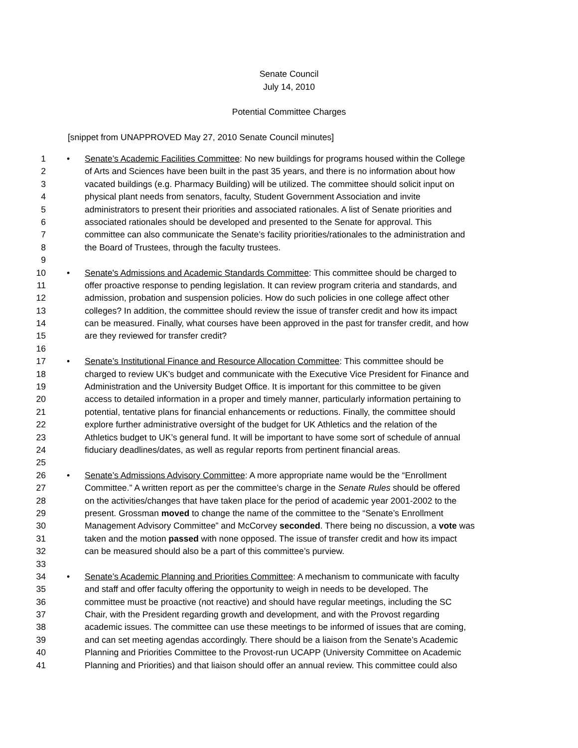Senate Council
July 14, 2010
Potential Committee Charges
[snippet from UNAPPROVED May 27, 2010 Senate Council minutes]
1 • Senate’s Academic Facilities Committee: No new buildings for programs housed within the College
2 of Arts and Sciences have been built in the past 35 years, and there is no information about how
3 vacated buildings (e.g. Pharmacy Building) will be utilized. The committee should solicit input on
4 physical plant needs from senators, faculty, Student Government Association and invite
5 administrators to present their priorities and associated rationales. A list of Senate priorities and
6 associated rationales should be developed and presented to the Senate for approval. This
7 committee can also communicate the Senate’s facility priorities/rationales to the administration and
8 the Board of Trustees, through the faculty trustees.
9
10 • Senate's Admissions and Academic Standards Committee: This committee should be charged to
11 offer proactive response to pending legislation. It can review program criteria and standards, and
12 admission, probation and suspension policies. How do such policies in one college affect other
13 colleges? In addition, the committee should review the issue of transfer credit and how its impact
14 can be measured. Finally, what courses have been approved in the past for transfer credit, and how
15 are they reviewed for transfer credit?
16
17 • Senate’s Institutional Finance and Resource Allocation Committee: This committee should be
18 charged to review UK’s budget and communicate with the Executive Vice President for Finance and
19 Administration and the University Budget Office. It is important for this committee to be given
20 access to detailed information in a proper and timely manner, particularly information pertaining to
21 potential, tentative plans for financial enhancements or reductions. Finally, the committee should
22 explore further administrative oversight of the budget for UK Athletics and the relation of the
23 Athletics budget to UK’s general fund. It will be important to have some sort of schedule of annual
24 fiduciary deadlines/dates, as well as regular reports from pertinent financial areas.
25
26 • Senate’s Admissions Advisory Committee: A more appropriate name would be the “Enrollment
27 Committee.” A written report as per the committee’s charge in the Senate Rules should be offered
28 on the activities/changes that have taken place for the period of academic year 2001-2002 to the
29 present. Grossman moved to change the name of the committee to the “Senate’s Enrollment
30 Management Advisory Committee” and McCorvey seconded. There being no discussion, a vote was
31 taken and the motion passed with none opposed. The issue of transfer credit and how its impact
32 can be measured should also be a part of this committee’s purview.
33
34 • Senate’s Academic Planning and Priorities Committee: A mechanism to communicate with faculty
35 and staff and offer faculty offering the opportunity to weigh in needs to be developed. The
36 committee must be proactive (not reactive) and should have regular meetings, including the SC
37 Chair, with the President regarding growth and development, and with the Provost regarding
38 academic issues. The committee can use these meetings to be informed of issues that are coming,
39 and can set meeting agendas accordingly. There should be a liaison from the Senate’s Academic
40 Planning and Priorities Committee to the Provost-run UCAPP (University Committee on Academic
41 Planning and Priorities) and that liaison should offer an annual review. This committee could also